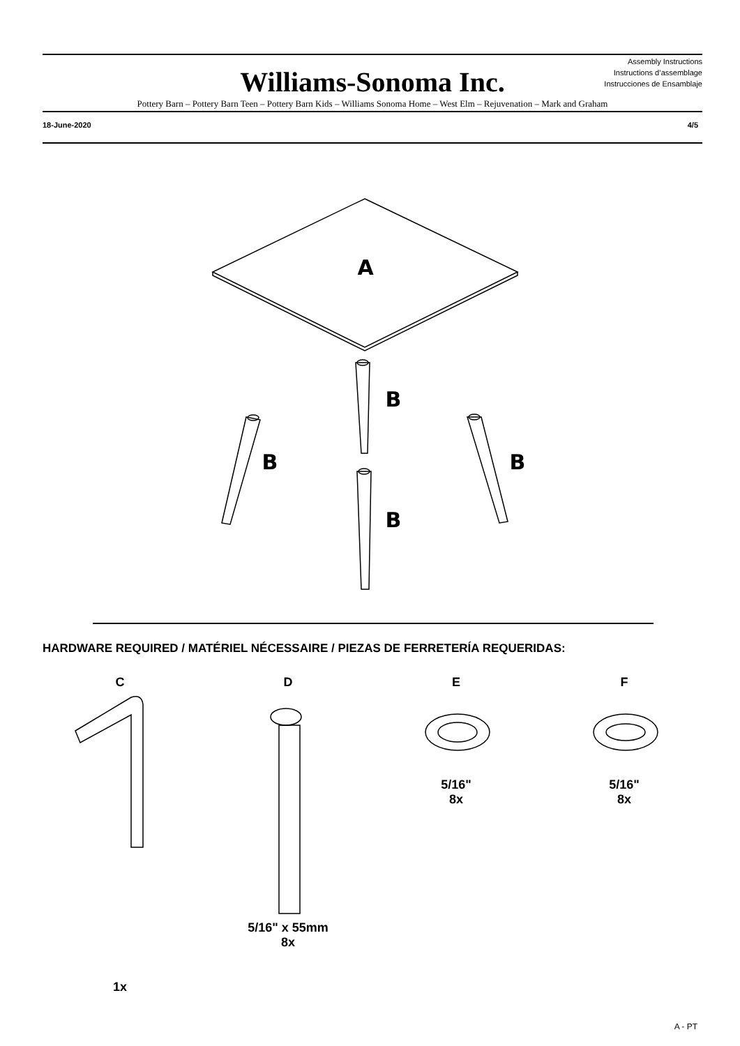Assembly Instructions
Instructions d’assemblage
Instrucciones de Ensamblaje
Williams-Sonoma Inc.
Pottery Barn – Pottery Barn Teen – Pottery Barn Kids – Williams Sonoma Home – West Elm – Rejuvenation – Mark and Graham
18-June-2020 4/5
A
B
B B
B
HARDWARE REQUIRED / MATÉRIEL NÉCESSAIRE / PIEZAS DE FERRETERÍA REQUERIDAS:
C D E F
5/16"
8x
5/16"
8x
5/16" x 55mm
8x
1x
A - PT